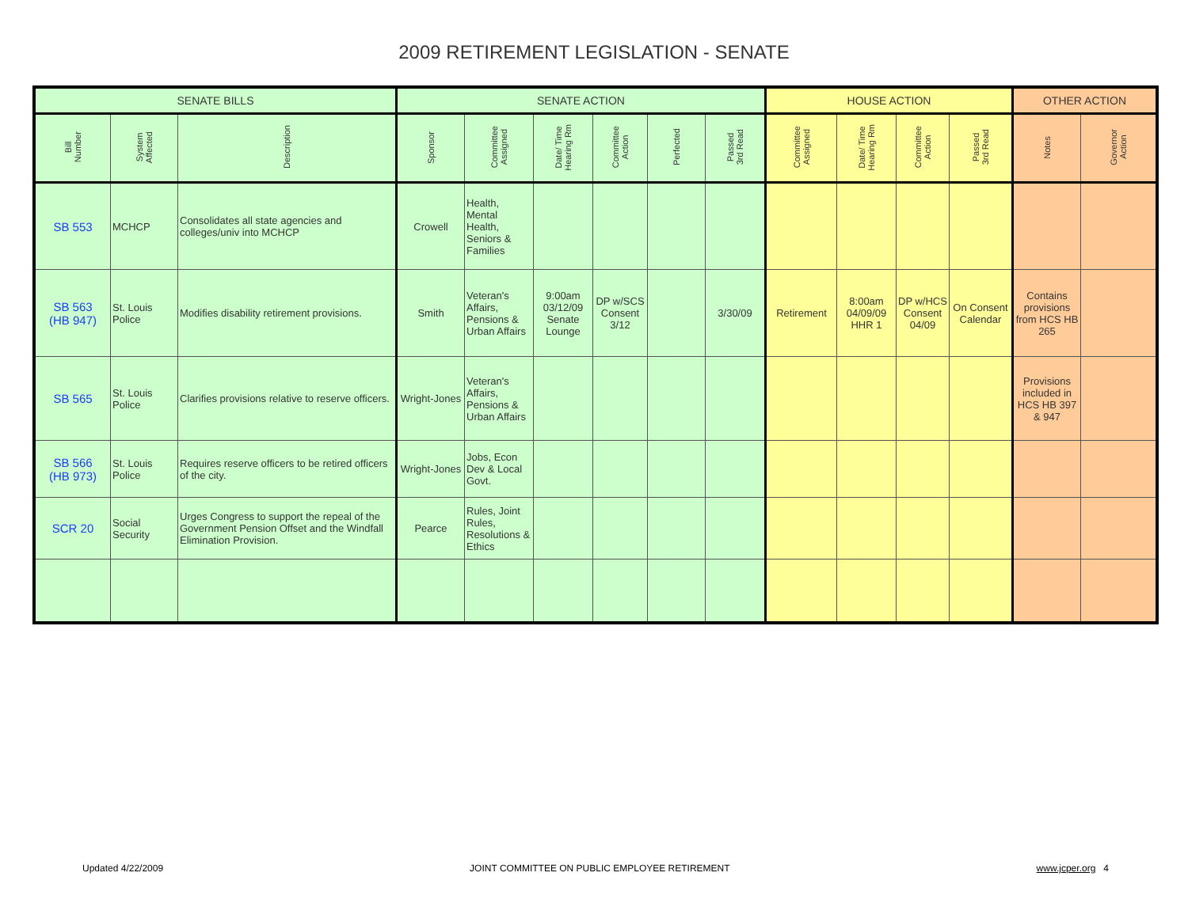2009 RETIREMENT LEGISLATION - SENATE
| SENATE BILLS | | | SENATE ACTION | | | | | | HOUSE ACTION | | | | OTHER ACTION | |
| --- | --- | --- | --- | --- | --- | --- | --- | --- | --- | --- | --- | --- | --- | --- |
| Bill Number | System Affected | Description | Sponsor | Committee Assigned | Date/ Time Hearing Rm | Committee Action | Perfected | Passed 3rd Read | Committee Assigned | Date/ Time Hearing Rm | Committee Action | Passed 3rd Read | Notes | Governor Action |
| SB 553 | MCHCP | Consolidates all state agencies and colleges/univ into MCHCP | Crowell | Health, Mental Health, Seniors & Families | | | | | | | | | | |
| SB 563 (HB 947) | St. Louis Police | Modifies disability retirement provisions. | Smith | Veteran's Affairs, Pensions & Urban Affairs | 9:00am 03/12/09 Senate Lounge | DP w/SCS Consent 3/12 | | 3/30/09 | Retirement | 8:00am 04/09/09 HHR 1 | DP w/HCS Consent 04/09 | On Consent Calendar | Contains provisions from HCS HB 265 | |
| SB 565 | St. Louis Police | Clarifies provisions relative to reserve officers. | Wright-Jones | Veteran's Affairs, Pensions & Urban Affairs | | | | | | | | | Provisions included in HCS HB 397 & 947 | |
| SB 566 (HB 973) | St. Louis Police | Requires reserve officers to be retired officers of the city. | Wright-Jones | Jobs, Econ Dev & Local Govt. | | | | | | | | | | |
| SCR 20 | Social Security | Urges Congress to support the repeal of the Government Pension Offset and the Windfall Elimination Provision. | Pearce | Rules, Joint Rules, Resolutions & Ethics | | | | | | | | | | |
Updated 4/22/2009 JOINT COMMITTEE ON PUBLIC EMPLOYEE RETIREMENT www.jcper.org 4